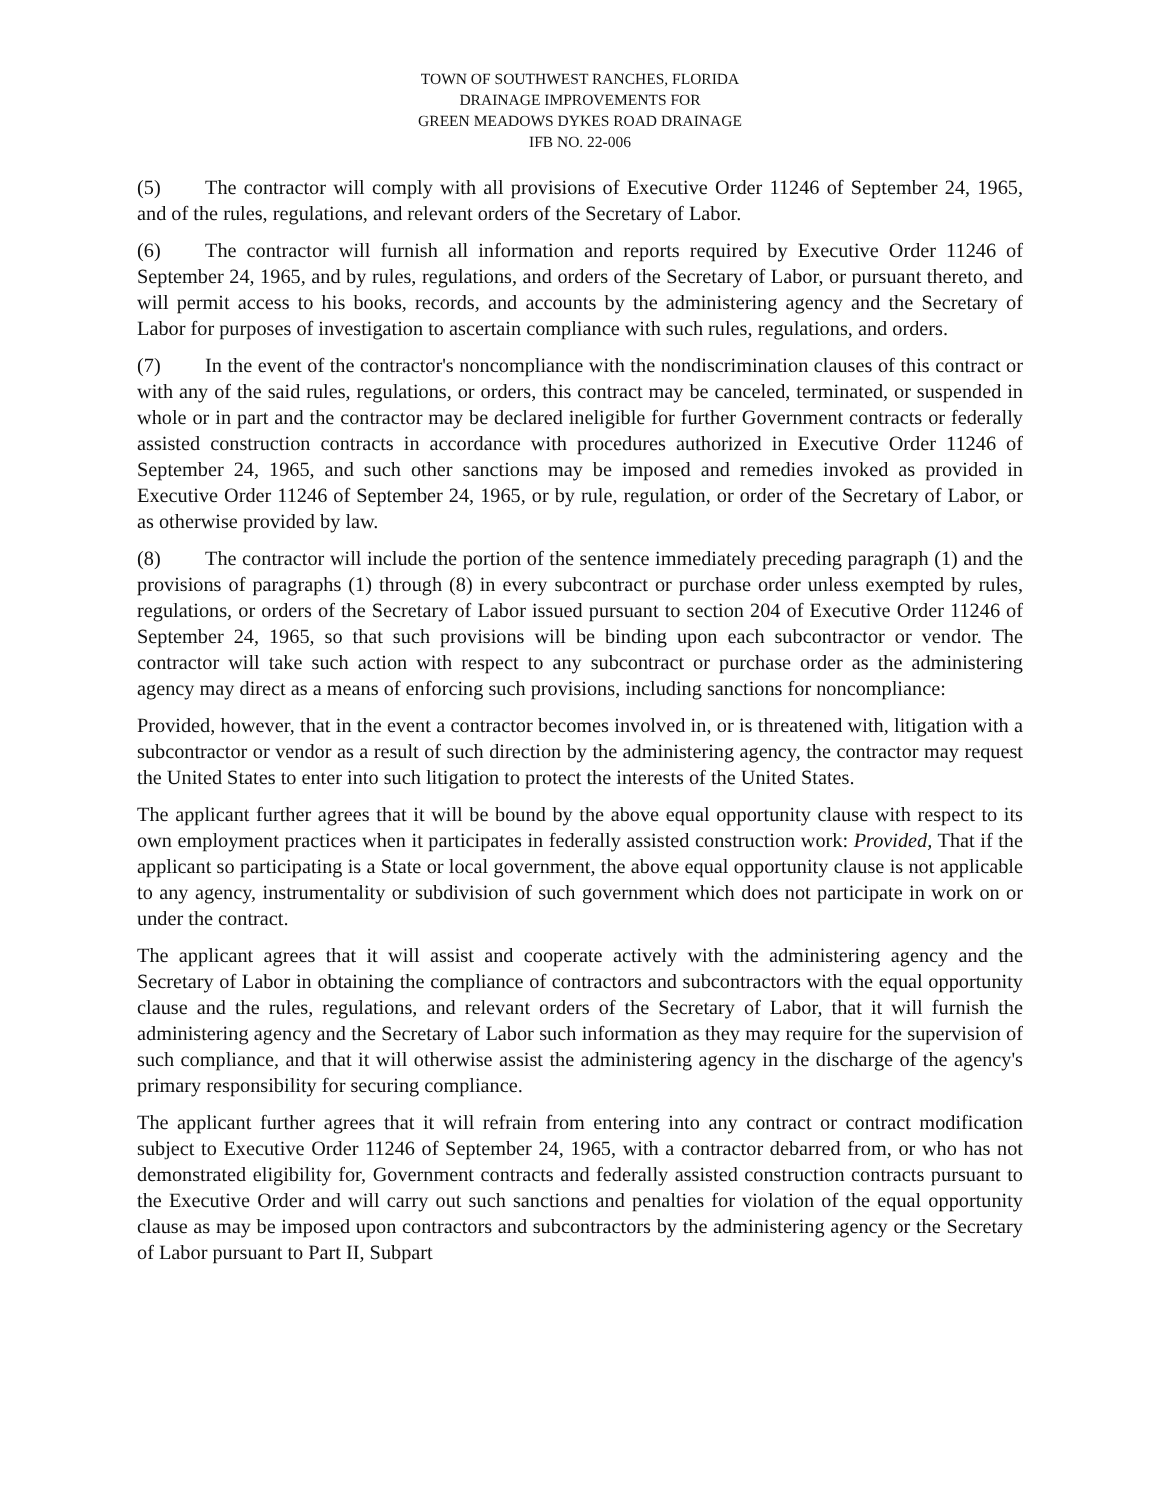TOWN OF SOUTHWEST RANCHES, FLORIDA
DRAINAGE IMPROVEMENTS FOR
GREEN MEADOWS DYKES ROAD DRAINAGE
IFB NO. 22-006
(5) The contractor will comply with all provisions of Executive Order 11246 of September 24, 1965, and of the rules, regulations, and relevant orders of the Secretary of Labor.
(6) The contractor will furnish all information and reports required by Executive Order 11246 of September 24, 1965, and by rules, regulations, and orders of the Secretary of Labor, or pursuant thereto, and will permit access to his books, records, and accounts by the administering agency and the Secretary of Labor for purposes of investigation to ascertain compliance with such rules, regulations, and orders.
(7) In the event of the contractor's noncompliance with the nondiscrimination clauses of this contract or with any of the said rules, regulations, or orders, this contract may be canceled, terminated, or suspended in whole or in part and the contractor may be declared ineligible for further Government contracts or federally assisted construction contracts in accordance with procedures authorized in Executive Order 11246 of September 24, 1965, and such other sanctions may be imposed and remedies invoked as provided in Executive Order 11246 of September 24, 1965, or by rule, regulation, or order of the Secretary of Labor, or as otherwise provided by law.
(8) The contractor will include the portion of the sentence immediately preceding paragraph (1) and the provisions of paragraphs (1) through (8) in every subcontract or purchase order unless exempted by rules, regulations, or orders of the Secretary of Labor issued pursuant to section 204 of Executive Order 11246 of September 24, 1965, so that such provisions will be binding upon each subcontractor or vendor. The contractor will take such action with respect to any subcontract or purchase order as the administering agency may direct as a means of enforcing such provisions, including sanctions for noncompliance:
Provided, however, that in the event a contractor becomes involved in, or is threatened with, litigation with a subcontractor or vendor as a result of such direction by the administering agency, the contractor may request the United States to enter into such litigation to protect the interests of the United States.
The applicant further agrees that it will be bound by the above equal opportunity clause with respect to its own employment practices when it participates in federally assisted construction work: Provided, That if the applicant so participating is a State or local government, the above equal opportunity clause is not applicable to any agency, instrumentality or subdivision of such government which does not participate in work on or under the contract.
The applicant agrees that it will assist and cooperate actively with the administering agency and the Secretary of Labor in obtaining the compliance of contractors and subcontractors with the equal opportunity clause and the rules, regulations, and relevant orders of the Secretary of Labor, that it will furnish the administering agency and the Secretary of Labor such information as they may require for the supervision of such compliance, and that it will otherwise assist the administering agency in the discharge of the agency's primary responsibility for securing compliance.
The applicant further agrees that it will refrain from entering into any contract or contract modification subject to Executive Order 11246 of September 24, 1965, with a contractor debarred from, or who has not demonstrated eligibility for, Government contracts and federally assisted construction contracts pursuant to the Executive Order and will carry out such sanctions and penalties for violation of the equal opportunity clause as may be imposed upon contractors and subcontractors by the administering agency or the Secretary of Labor pursuant to Part II, Subpart